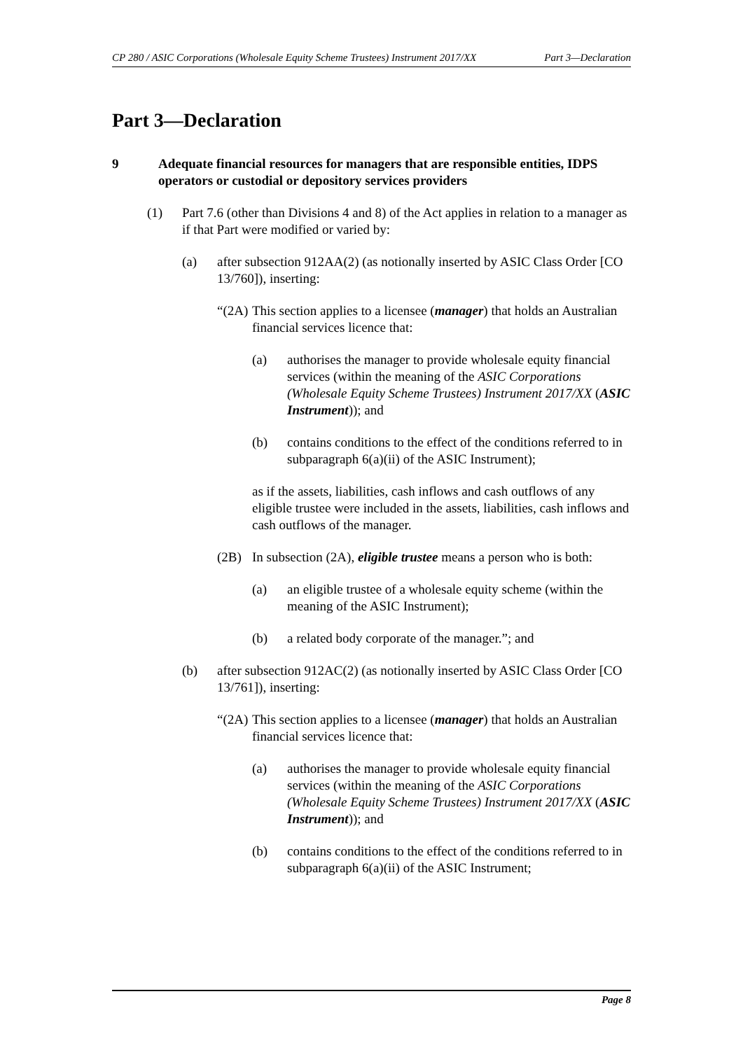CP 280 / ASIC Corporations (Wholesale Equity Scheme Trustees) Instrument 2017/XX Part 3—Declaration
Part 3—Declaration
9 Adequate financial resources for managers that are responsible entities, IDPS operators or custodial or depository services providers
(1) Part 7.6 (other than Divisions 4 and 8) of the Act applies in relation to a manager as if that Part were modified or varied by:
(a) after subsection 912AA(2) (as notionally inserted by ASIC Class Order [CO 13/760]), inserting:
“(2A) This section applies to a licensee (manager) that holds an Australian financial services licence that:
(a) authorises the manager to provide wholesale equity financial services (within the meaning of the ASIC Corporations (Wholesale Equity Scheme Trustees) Instrument 2017/XX (ASIC Instrument)); and
(b) contains conditions to the effect of the conditions referred to in subparagraph 6(a)(ii) of the ASIC Instrument);
as if the assets, liabilities, cash inflows and cash outflows of any eligible trustee were included in the assets, liabilities, cash inflows and cash outflows of the manager.
(2B) In subsection (2A), eligible trustee means a person who is both:
(a) an eligible trustee of a wholesale equity scheme (within the meaning of the ASIC Instrument);
(b) a related body corporate of the manager.”; and
(b) after subsection 912AC(2) (as notionally inserted by ASIC Class Order [CO 13/761]), inserting:
“(2A) This section applies to a licensee (manager) that holds an Australian financial services licence that:
(a) authorises the manager to provide wholesale equity financial services (within the meaning of the ASIC Corporations (Wholesale Equity Scheme Trustees) Instrument 2017/XX (ASIC Instrument)); and
(b) contains conditions to the effect of the conditions referred to in subparagraph 6(a)(ii) of the ASIC Instrument;
Page 8